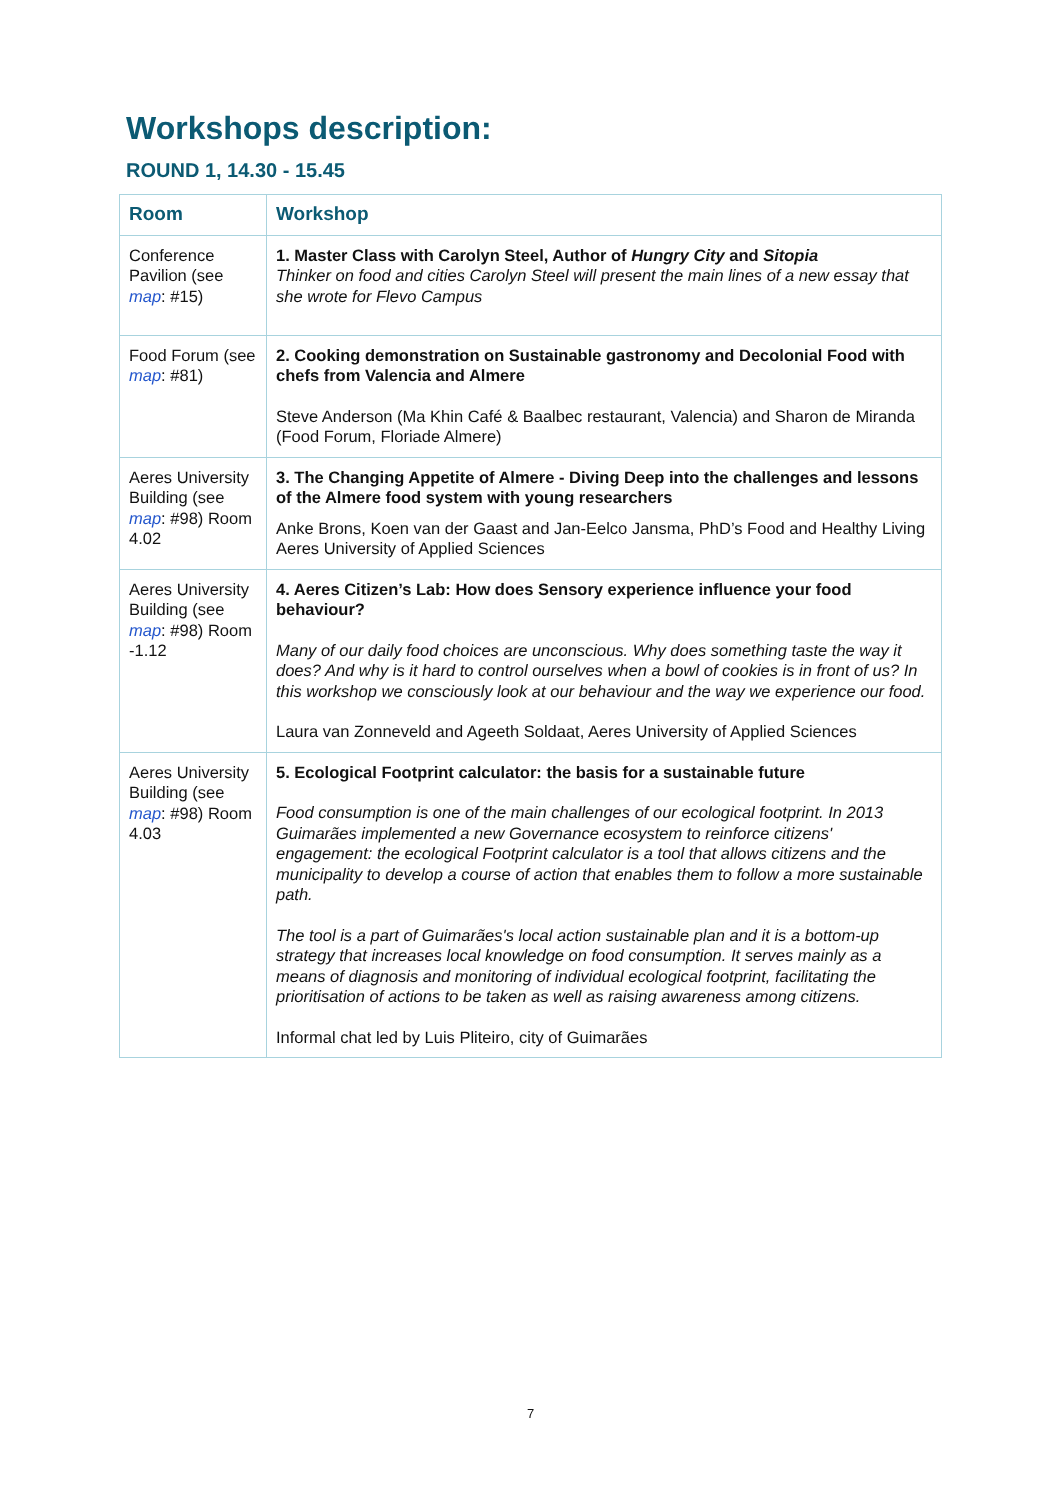Workshops description:
ROUND 1, 14.30 - 15.45
| Room | Workshop |
| --- | --- |
| Conference Pavilion (see map : #15) | 1. Master Class with Carolyn Steel, Author of Hungry City and Sitopia Thinker on food and cities Carolyn Steel will present the main lines of a new essay that she wrote for Flevo Campus |
| Food Forum (see map : #81) | 2. Cooking demonstration on Sustainable gastronomy and Decolonial Food with chefs from Valencia and Almere Steve Anderson (Ma Khin Café & Baalbec restaurant, Valencia) and Sharon de Miranda (Food Forum, Floriade Almere) |
| Aeres University Building (see map : #98) Room 4.02 | 3. The Changing Appetite of Almere - Diving Deep into the challenges and lessons of the Almere food system with young researchers Anke Brons, Koen van der Gaast and Jan-Eelco Jansma, PhD’s Food and Healthy Living Aeres University of Applied Sciences |
| Aeres University Building (see map : #98) Room -1.12 | 4. Aeres Citizen’s Lab: How does Sensory experience influence your food behaviour? Many of our daily food choices are unconscious. Why does something taste the way it does? And why is it hard to control ourselves when a bowl of cookies is in front of us? In this workshop we consciously look at our behaviour and the way we experience our food. Laura van Zonneveld and Ageeth Soldaat, Aeres University of Applied Sciences |
| Aeres University Building (see map : #98) Room 4.03 | 5. Ecological Footprint calculator: the basis for a sustainable future Food consumption is one of the main challenges of our ecological footprint. In 2013 Guimarães implemented a new Governance ecosystem to reinforce citizens' engagement: the ecological Footprint calculator is a tool that allows citizens and the municipality to develop a course of action that enables them to follow a more sustainable path. The tool is a part of Guimarães's local action sustainable plan and it is a bottom-up strategy that increases local knowledge on food consumption. It serves mainly as a means of diagnosis and monitoring of individual ecological footprint, facilitating the prioritisation of actions to be taken as well as raising awareness among citizens. Informal chat led by Luis Pliteiro, city of Guimarães |
7